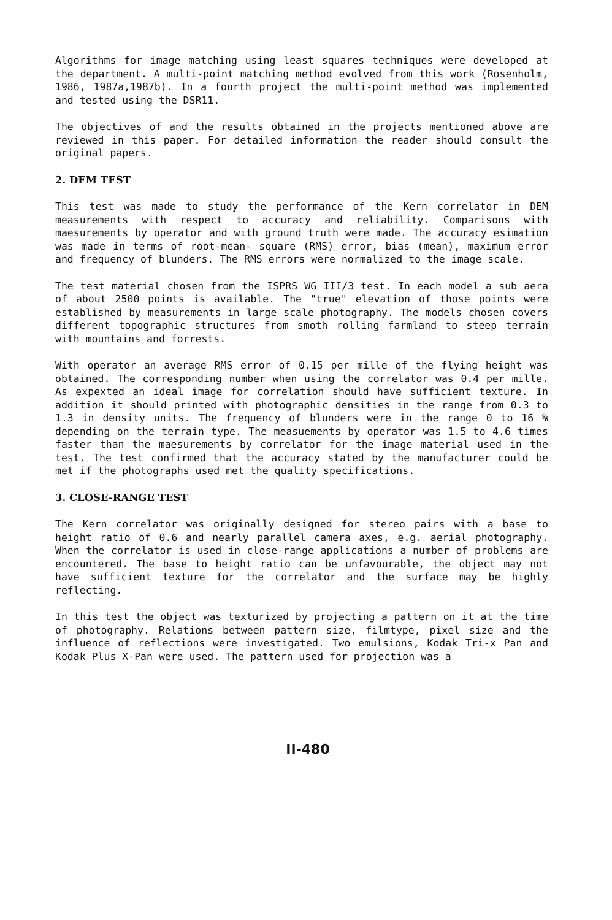Algorithms for image matching using least squares techniques were developed at the department. A multi-point matching method evolved from this work (Rosenholm, 1986, 1987a,1987b). In a fourth project the multi-point method was implemented and tested using the DSR11.
The objectives of and the results obtained in the projects mentioned above are reviewed in this paper. For detailed information the reader should consult the original papers.
2. DEM TEST
This test was made to study the performance of the Kern correlator in DEM measurements with respect to accuracy and reliability. Comparisons with maesurements by operator and with ground truth were made. The accuracy esimation was made in terms of root-mean- square (RMS) error, bias (mean), maximum error and frequency of blunders. The RMS errors were normalized to the image scale.
The test material chosen from the ISPRS WG III/3 test. In each model a sub aera of about 2500 points is available. The "true" elevation of those points were established by measurements in large scale photography. The models chosen covers different topographic structures from smoth rolling farmland to steep terrain with mountains and forrests.
With operator an average RMS error of 0.15 per mille of the flying height was obtained. The corresponding number when using the correlator was 0.4 per mille. As expexted an ideal image for correlation should have sufficient texture. In addition it should printed with photographic densities in the range from 0.3 to 1.3 in density units. The frequency of blunders were in the range 0 to 16 % depending on the terrain type. The measuements by operator was 1.5 to 4.6 times faster than the maesurements by correlator for the image material used in the test. The test confirmed that the accuracy stated by the manufacturer could be met if the photographs used met the quality specifications.
3. CLOSE-RANGE TEST
The Kern correlator was originally designed for stereo pairs with a base to height ratio of 0.6 and nearly parallel camera axes, e.g. aerial photography. When the correlator is used in close-range applications a number of problems are encountered. The base to height ratio can be unfavourable, the object may not have sufficient texture for the correlator and the surface may be highly reflecting.
In this test the object was texturized by projecting a pattern on it at the time of photography. Relations between pattern size, filmtype, pixel size and the influence of reflections were investigated. Two emulsions, Kodak Tri-x Pan and Kodak Plus X-Pan were used. The pattern used for projection was a
II-480